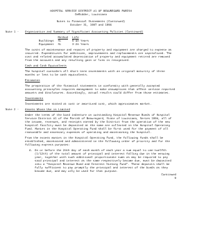HOSPITAL SERVICE DISTRICT #1 OF BEAUREGARD PARISH
DeRidder, Louisiana
Notes to Financial Statements (Continued)
October 31, 1997 and 1996
Note 1 - Organization and Summary of Significant Accounting Policies (Continued)
| | Method | Life |
| --- | --- | --- |
| Buildings | SL | 5-40 Years |
| Equipment | SL | 3-20 Years |
The costs of maintenance and repairs of property and equipment are charged to expense as incurred. Expenditures for additions, improvements and replacements are capitalized. The cost and related accumulated depreciation of property and equipment retired are removed from the accounts and any resulting gain or loss is recognized.
Cash and Cash Equivalents
The hospital considers all short-term investments with an original maturity of three months or less to be cash equivalents.
Estimates
The preparation of the financial statements in conformity with generally accepted accounting principles requires management to make assumptions that affect certain reported amounts and disclosures. Accordingly, actual results could differ from those estimates.
Investments
Investments are stated at cost or amortized cost, which approximates market.
Note 2 - Assets Whose Use is Limited
Under the terms of the bond indenture on outstanding Hospital Revenue Bonds of Hospital Service District #1 of the Parish of Beauregard, State of Louisiana, Series 1990, all of the income, revenues, and receipts earned by the District from the operation of the new hospital facility must be deposited at the same are collected in the Hospital Operating Fund. Monies in the Hospital Operating Fund shall be first used for the payment of all reasonable and necessary expenses of operating and maintaining the hospital.
From the excess monies in the Hospital Operating Fund, the following funds shall be established, maintained and administered in the following order of priority and for the following express purposes:
A. On or before the 20th day of each month of each year a sum equal to one-twelfth (1/12th) of the total amount of principal and interest falling due in the ensuing year, together with such additional proportionate sums as may be required to pay said principal and interest as the same respectively become due, must be deposited into a "Hospital Revenue Bond and Interest Sinking Fund". These deposits shall be fully sufficient to pay promptly the principal and interest of the bonds as they become due, and may only be used for that purpose.
Continued
9